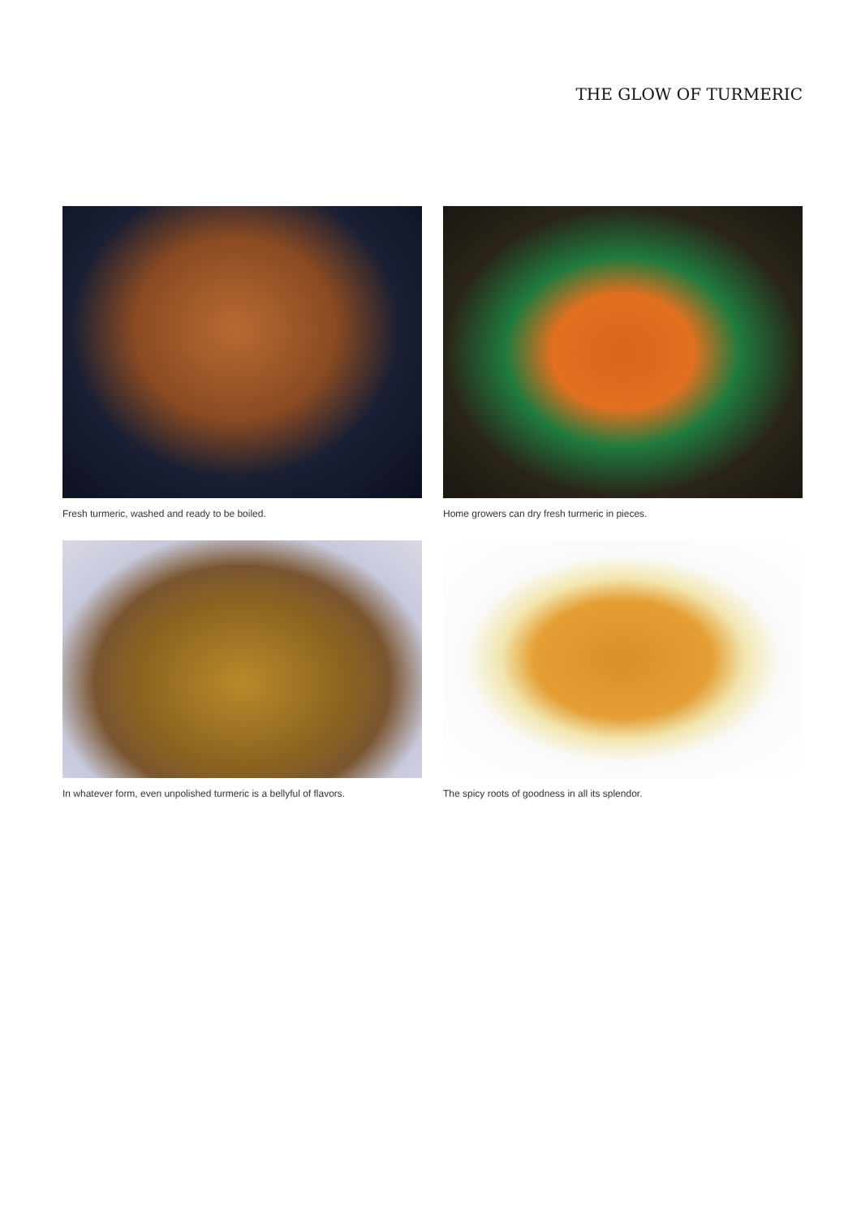THE GLOW OF TURMERIC
Fresh turmeric, washed and ready to be boiled.
Home growers can dry fresh turmeric in pieces.
In whatever form, even unpolished turmeric is a bellyful of flavors.
The spicy roots of goodness in all its splendor.